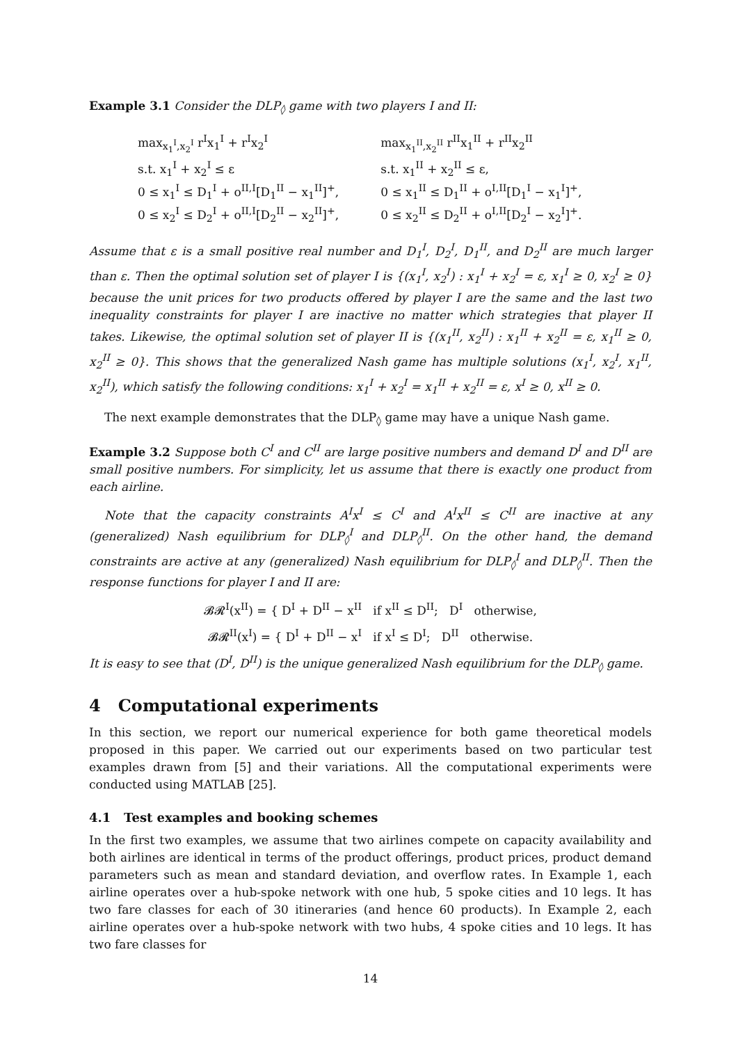Example 3.1 Consider the DLP<sub>◊</sub> game with two players I and II:
max<sub>x<sub>1</sub><sup>I</sup>,x<sub>2</sub><sup>I</sup></sub> r<sup>I</sup>x<sub>1</sub><sup>I</sup> + r<sup>I</sup>x<sub>2</sub><sup>I</sup>
s.t. x<sub>1</sub><sup>I</sup> + x<sub>2</sub><sup>I</sup> ≤ ε
0 ≤ x<sub>1</sub><sup>I</sup> ≤ D<sub>1</sub><sup>I</sup> + o<sup>II,I</sup>[D<sub>1</sub><sup>II</sup> − x<sub>1</sub><sup>II</sup>]<sup>+</sup>,
0 ≤ x<sub>2</sub><sup>I</sup> ≤ D<sub>2</sub><sup>I</sup> + o<sup>II,I</sup>[D<sub>2</sub><sup>II</sup> − x<sub>2</sub><sup>II</sup>]<sup>+</sup>,
max<sub>x<sub>1</sub><sup>II</sup>,x<sub>2</sub><sup>II</sup></sub> r<sup>II</sup>x<sub>1</sub><sup>II</sup> + r<sup>II</sup>x<sub>2</sub><sup>II</sup>
s.t. x<sub>1</sub><sup>II</sup> + x<sub>2</sub><sup>II</sup> ≤ ε,
0 ≤ x<sub>1</sub><sup>II</sup> ≤ D<sub>1</sub><sup>II</sup> + o<sup>I,II</sup>[D<sub>1</sub><sup>I</sup> − x<sub>1</sub><sup>I</sup>]<sup>+</sup>,
0 ≤ x<sub>2</sub><sup>II</sup> ≤ D<sub>2</sub><sup>II</sup> + o<sup>I,II</sup>[D<sub>2</sub><sup>I</sup> − x<sub>2</sub><sup>I</sup>]<sup>+</sup>.
Assume that ε is a small positive real number and D<sub>1</sub><sup>I</sup>, D<sub>2</sub><sup>I</sup>, D<sub>1</sub><sup>II</sup>, and D<sub>2</sub><sup>II</sup> are much larger than ε. Then the optimal solution set of player I is {(x<sub>1</sub><sup>I</sup>, x<sub>2</sub><sup>I</sup>) : x<sub>1</sub><sup>I</sup> + x<sub>2</sub><sup>I</sup> = ε, x<sub>1</sub><sup>I</sup> ≥ 0, x<sub>2</sub><sup>I</sup> ≥ 0} because the unit prices for two products offered by player I are the same and the last two inequality constraints for player I are inactive no matter which strategies that player II takes. Likewise, the optimal solution set of player II is {(x<sub>1</sub><sup>II</sup>, x<sub>2</sub><sup>II</sup>) : x<sub>1</sub><sup>II</sup> + x<sub>2</sub><sup>II</sup> = ε, x<sub>1</sub><sup>II</sup> ≥ 0, x<sub>2</sub><sup>II</sup> ≥ 0}. This shows that the generalized Nash game has multiple solutions (x<sub>1</sub><sup>I</sup>, x<sub>2</sub><sup>I</sup>, x<sub>1</sub><sup>II</sup>, x<sub>2</sub><sup>II</sup>), which satisfy the following conditions: x<sub>1</sub><sup>I</sup> + x<sub>2</sub><sup>I</sup> = x<sub>1</sub><sup>II</sup> + x<sub>2</sub><sup>II</sup> = ε, x<sup>I</sup> ≥ 0, x<sup>II</sup> ≥ 0.
The next example demonstrates that the DLP<sub>◊</sub> game may have a unique Nash game.
Example 3.2 Suppose both C<sup>I</sup> and C<sup>II</sup> are large positive numbers and demand D<sup>I</sup> and D<sup>II</sup> are small positive numbers. For simplicity, let us assume that there is exactly one product from each airline.
Note that the capacity constraints A<sup>I</sup>x<sup>I</sup> ≤ C<sup>I</sup> and A<sup>I</sup>x<sup>II</sup> ≤ C<sup>II</sup> are inactive at any (generalized) Nash equilibrium for DLP<sub>◊</sub><sup>I</sup> and DLP<sub>◊</sub><sup>II</sup>. On the other hand, the demand constraints are active at any (generalized) Nash equilibrium for DLP<sub>◊</sub><sup>I</sup> and DLP<sub>◊</sub><sup>II</sup>. Then the response functions for player I and II are:
𝓑𝓡<sup>I</sup>(x<sup>II</sup>) = { D<sup>I</sup> + D<sup>II</sup> − x<sup>II</sup> if x<sup>II</sup> ≤ D<sup>II</sup>; D<sup>I</sup> otherwise,
𝓑𝓡<sup>II</sup>(x<sup>I</sup>) = { D<sup>I</sup> + D<sup>II</sup> − x<sup>I</sup> if x<sup>I</sup> ≤ D<sup>I</sup>; D<sup>II</sup> otherwise.
It is easy to see that (D<sup>I</sup>, D<sup>II</sup>) is the unique generalized Nash equilibrium for the DLP<sub>◊</sub> game.
4 Computational experiments
In this section, we report our numerical experience for both game theoretical models proposed in this paper. We carried out our experiments based on two particular test examples drawn from [5] and their variations. All the computational experiments were conducted using MATLAB [25].
4.1 Test examples and booking schemes
In the first two examples, we assume that two airlines compete on capacity availability and both airlines are identical in terms of the product offerings, product prices, product demand parameters such as mean and standard deviation, and overflow rates. In Example 1, each airline operates over a hub-spoke network with one hub, 5 spoke cities and 10 legs. It has two fare classes for each of 30 itineraries (and hence 60 products). In Example 2, each airline operates over a hub-spoke network with two hubs, 4 spoke cities and 10 legs. It has two fare classes for
14